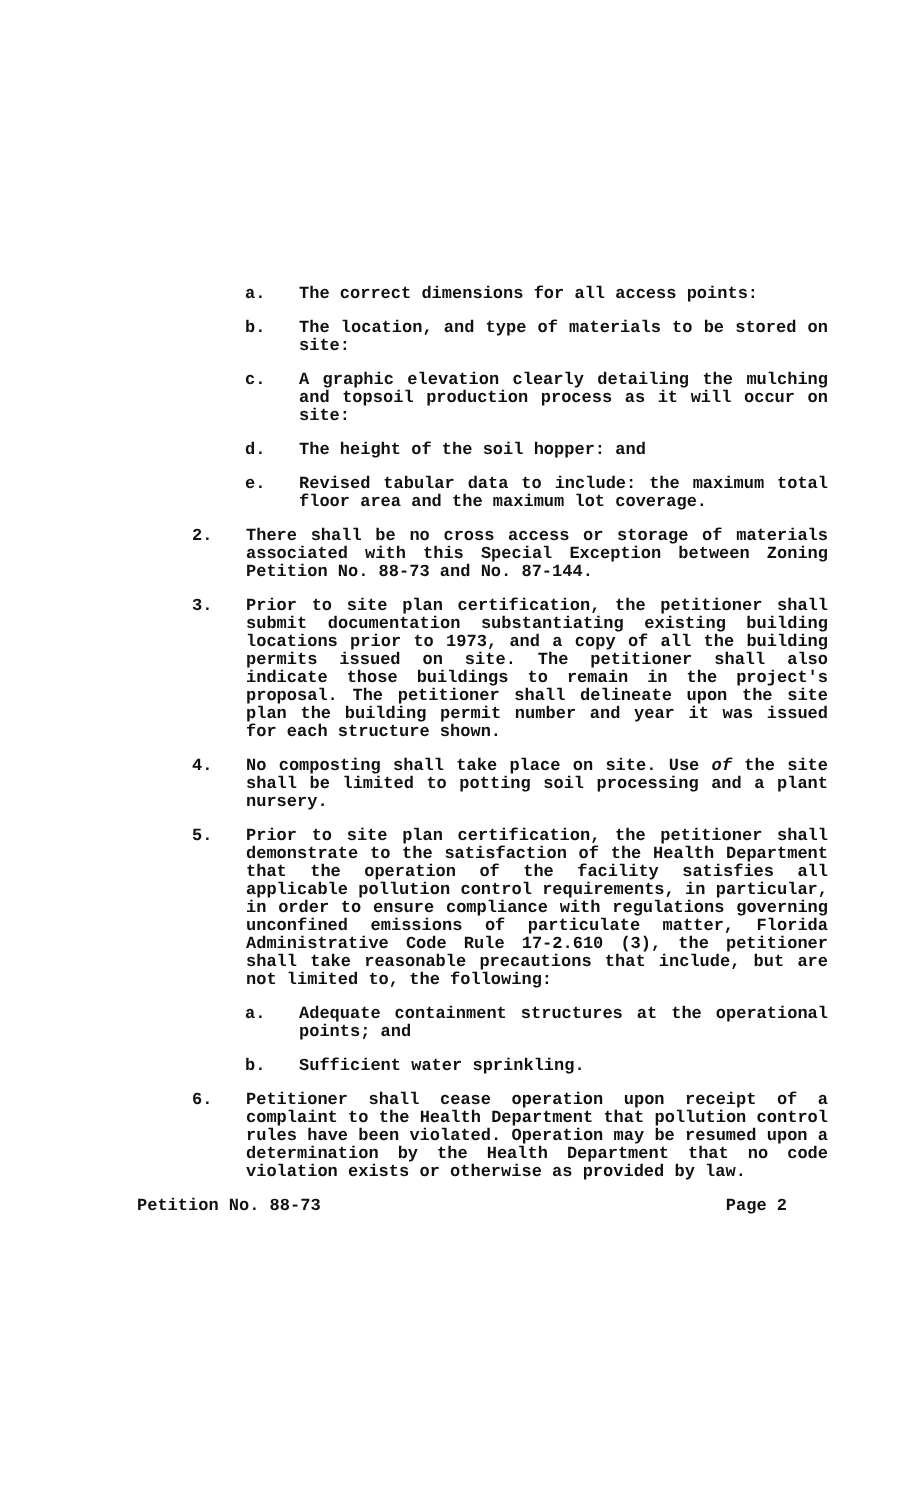a. The correct dimensions for all access points:
b. The location, and type of materials to be stored on site:
c. A graphic elevation clearly detailing the mulching and topsoil production process as it will occur on site:
d. The height of the soil hopper: and
e. Revised tabular data to include: the maximum total floor area and the maximum lot coverage.
2. There shall be no cross access or storage of materials associated with this Special Exception between Zoning Petition No. 88-73 and No. 87-144.
3. Prior to site plan certification, the petitioner shall submit documentation substantiating existing building locations prior to 1973, and a copy of all the building permits issued on site. The petitioner shall also indicate those buildings to remain in the project's proposal. The petitioner shall delineate upon the site plan the building permit number and year it was issued for each structure shown.
4. No composting shall take place on site. Use of the site shall be limited to potting soil processing and a plant nursery.
5. Prior to site plan certification, the petitioner shall demonstrate to the satisfaction of the Health Department that the operation of the facility satisfies all applicable pollution control requirements, in particular, in order to ensure compliance with regulations governing unconfined emissions of particulate matter, Florida Administrative Code Rule 17-2.610 (3), the petitioner shall take reasonable precautions that include, but are not limited to, the following:
a. Adequate containment structures at the operational points; and
b. Sufficient water sprinkling.
6. Petitioner shall cease operation upon receipt of a complaint to the Health Department that pollution control rules have been violated. Operation may be resumed upon a determination by the Health Department that no code violation exists or otherwise as provided by law.
Petition No. 88-73 Page 2